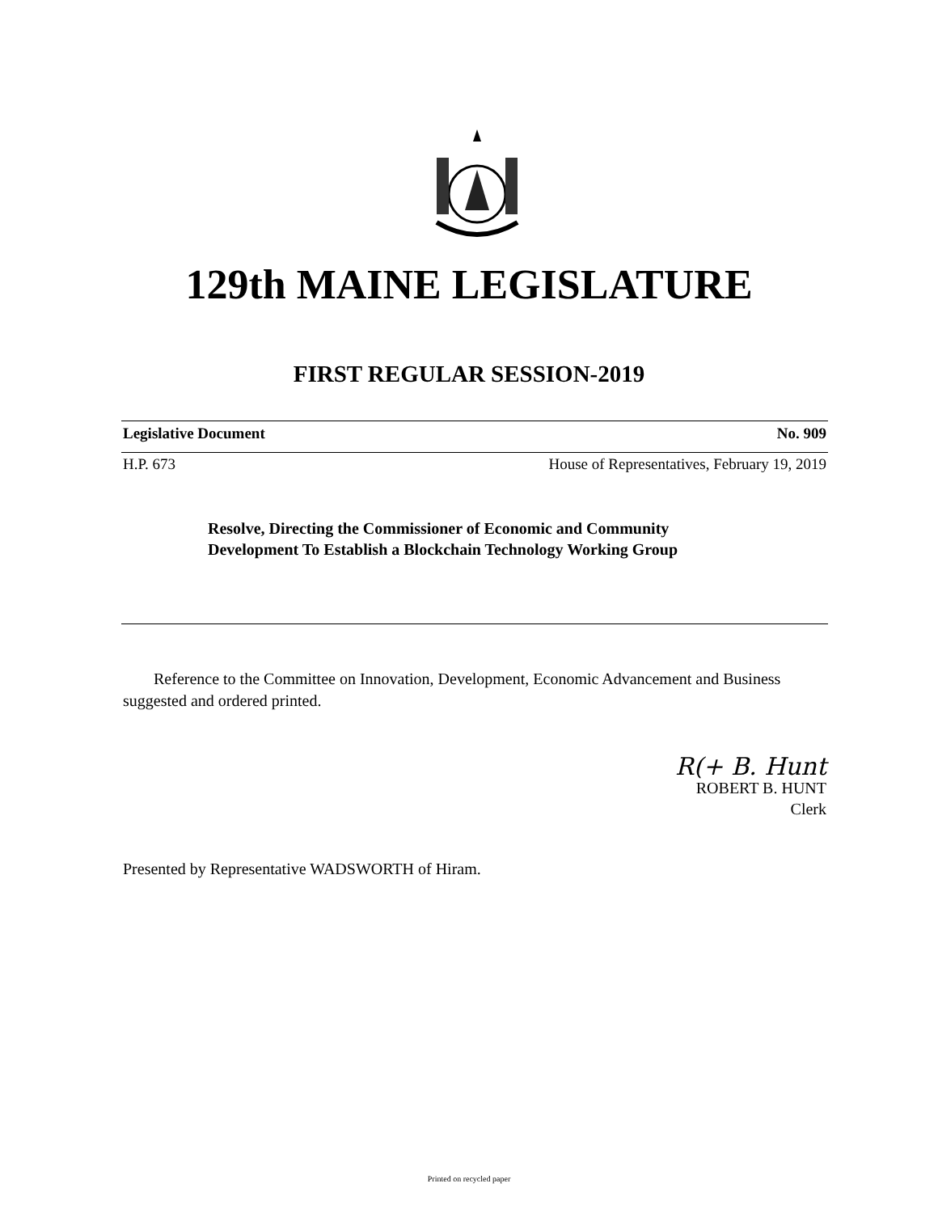129th MAINE LEGISLATURE
FIRST REGULAR SESSION-2019
Legislative Document No. 909
H.P. 673 House of Representatives, February 19, 2019
Resolve, Directing the Commissioner of Economic and Community Development To Establish a Blockchain Technology Working Group
Reference to the Committee on Innovation, Development, Economic Advancement and Business suggested and ordered printed.
R(+ B. Hunt
ROBERT B. HUNT
Clerk
Presented by Representative WADSWORTH of Hiram.
Printed on recycled paper